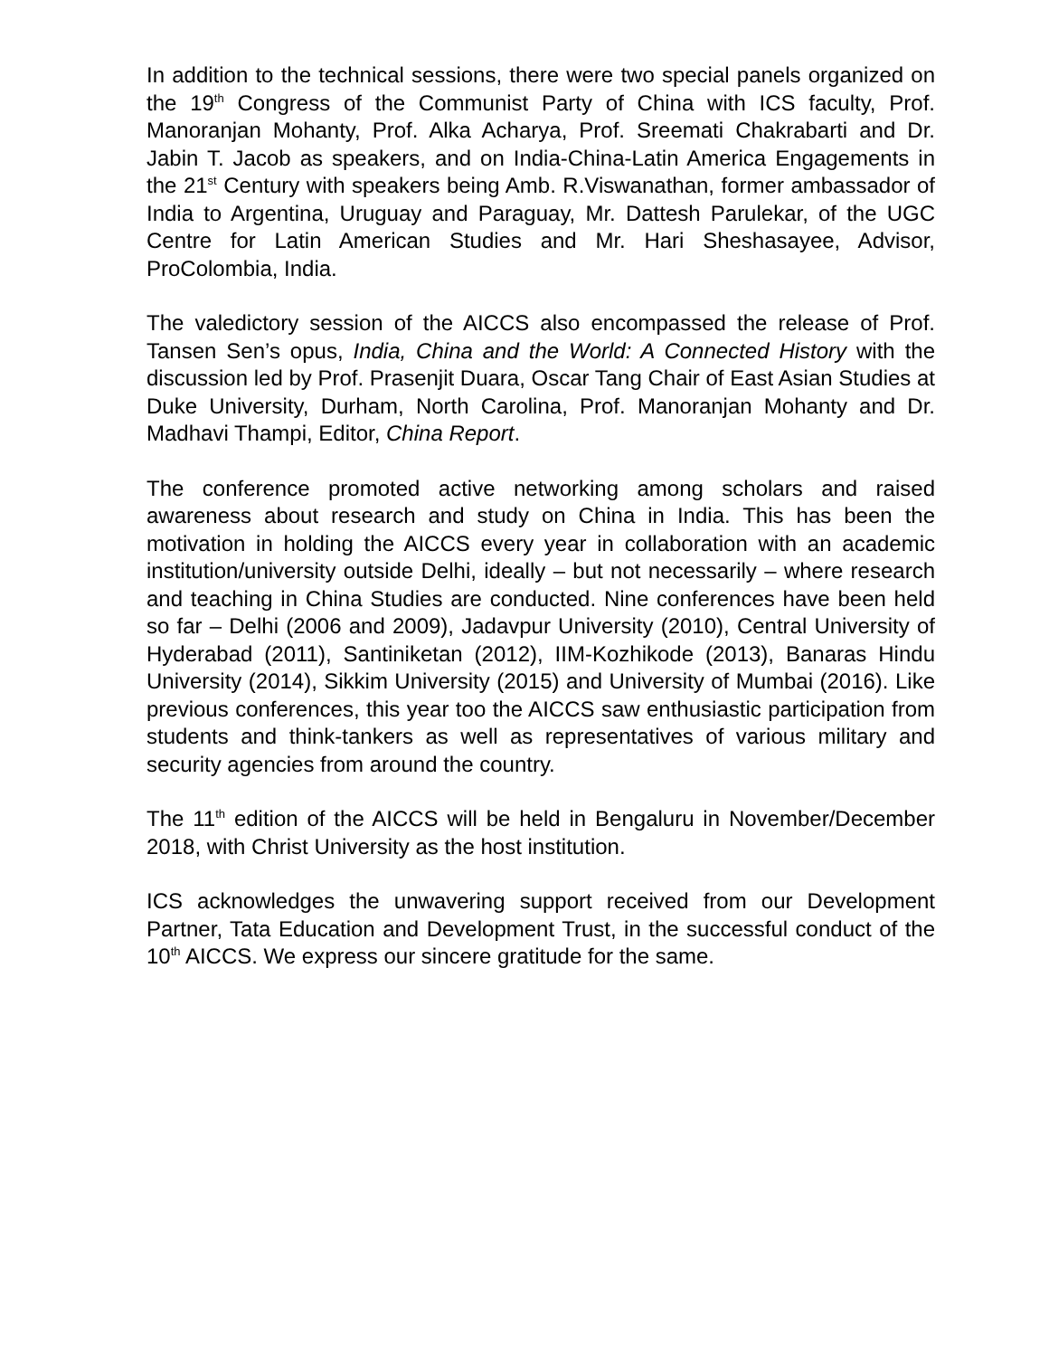In addition to the technical sessions, there were two special panels organized on the 19<sup>th</sup> Congress of the Communist Party of China with ICS faculty, Prof. Manoranjan Mohanty, Prof. Alka Acharya, Prof. Sreemati Chakrabarti and Dr. Jabin T. Jacob as speakers, and on India-China-Latin America Engagements in the 21<sup>st</sup> Century with speakers being Amb. R.Viswanathan, former ambassador of India to Argentina, Uruguay and Paraguay, Mr. Dattesh Parulekar, of the UGC Centre for Latin American Studies and Mr. Hari Sheshasayee, Advisor, ProColombia, India.
The valedictory session of the AICCS also encompassed the release of Prof. Tansen Sen’s opus, India, China and the World: A Connected History with the discussion led by Prof. Prasenjit Duara, Oscar Tang Chair of East Asian Studies at Duke University, Durham, North Carolina, Prof. Manoranjan Mohanty and Dr. Madhavi Thampi, Editor, China Report.
The conference promoted active networking among scholars and raised awareness about research and study on China in India. This has been the motivation in holding the AICCS every year in collaboration with an academic institution/university outside Delhi, ideally – but not necessarily – where research and teaching in China Studies are conducted. Nine conferences have been held so far – Delhi (2006 and 2009), Jadavpur University (2010), Central University of Hyderabad (2011), Santiniketan (2012), IIM-Kozhikode (2013), Banaras Hindu University (2014), Sikkim University (2015) and University of Mumbai (2016). Like previous conferences, this year too the AICCS saw enthusiastic participation from students and think-tankers as well as representatives of various military and security agencies from around the country.
The 11<sup>th</sup> edition of the AICCS will be held in Bengaluru in November/December 2018, with Christ University as the host institution.
ICS acknowledges the unwavering support received from our Development Partner, Tata Education and Development Trust, in the successful conduct of the 10<sup>th</sup> AICCS. We express our sincere gratitude for the same.